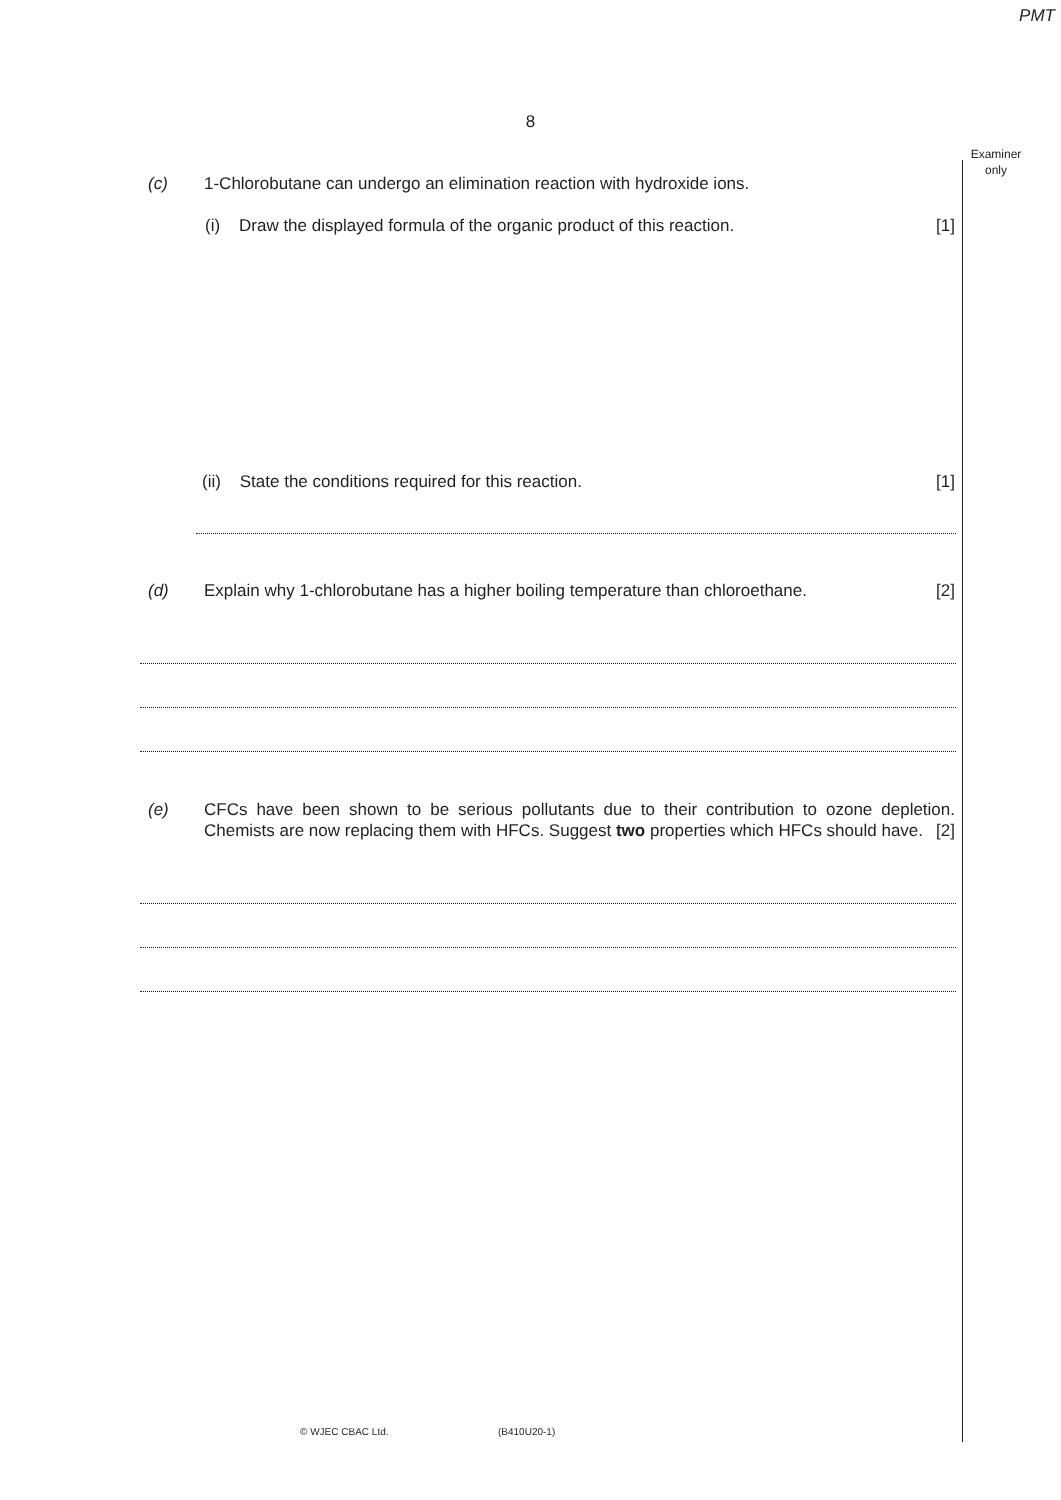PMT
8
Examiner
only
(c) 1-Chlorobutane can undergo an elimination reaction with hydroxide ions.
(i) Draw the displayed formula of the organic product of this reaction. [1]
(ii) State the conditions required for this reaction. [1]
(d) Explain why 1-chlorobutane has a higher boiling temperature than chloroethane. [2]
(e) CFCs have been shown to be serious pollutants due to their contribution to ozone depletion. Chemists are now replacing them with HFCs. Suggest two properties which HFCs should have. [2]
© WJEC CBAC Ltd. (B410U20-1)